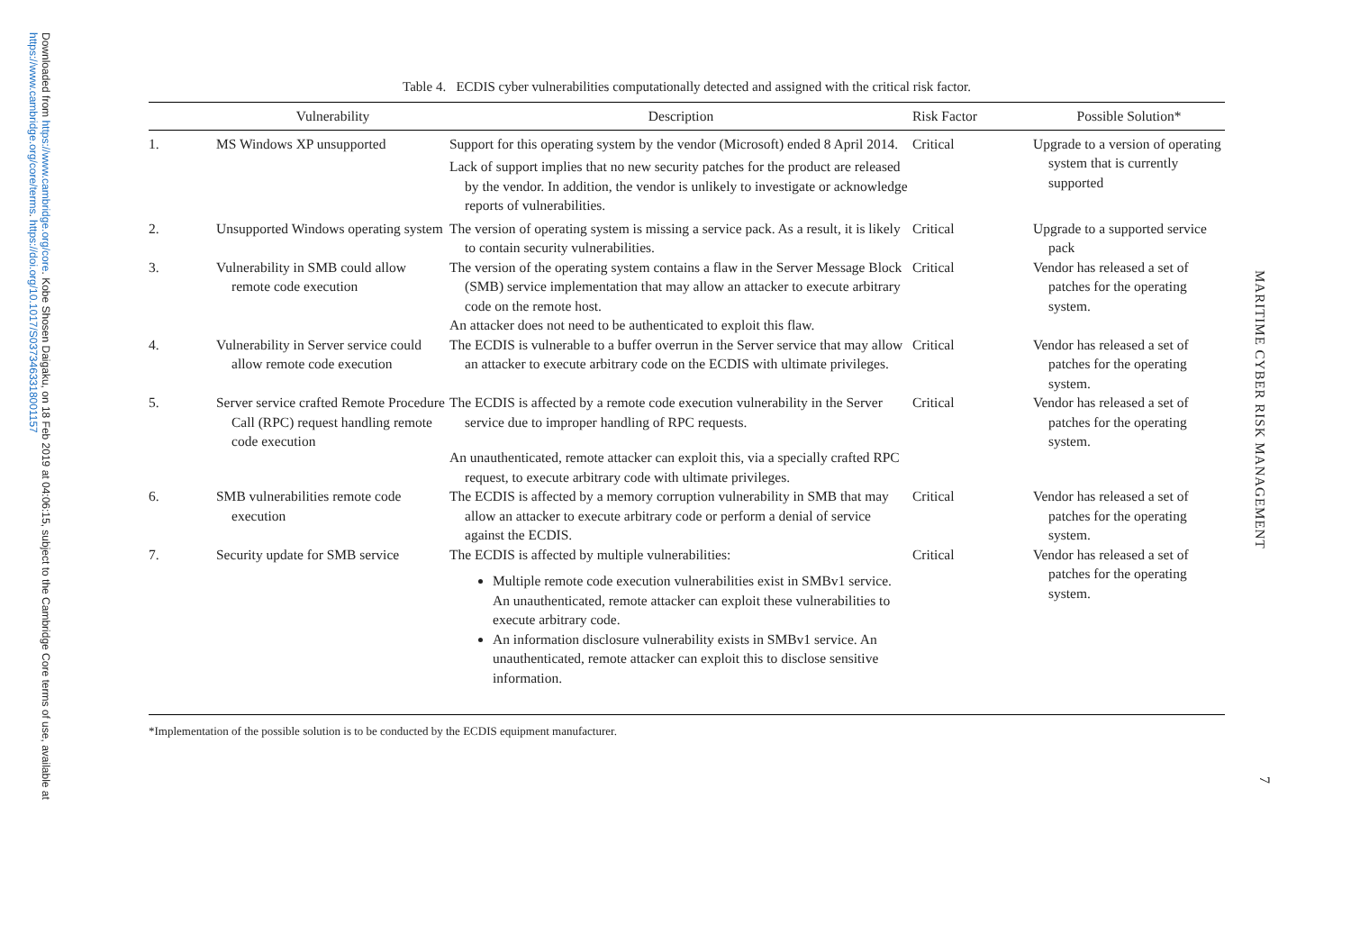Downloaded from https://www.cambridge.org/core. Kobe Shosen Daigaku, on 18 Feb 2019 at 04:06:15, subject to the Cambridge Core terms of use, available at
https://www.cambridge.org/core/terms. https://doi.org/10.1017/S0373463318001157
MARITIME CYBER RISK MANAGEMENT
7
Table 4. ECDIS cyber vulnerabilities computationally detected and assigned with the critical risk factor.
| | Vulnerability | Description | Risk Factor | Possible Solution* |
| --- | --- | --- | --- | --- |
| 1. | MS Windows XP unsupported | Support for this operating system by the vendor (Microsoft) ended 8 April 2014. Lack of support implies that no new security patches for the product are released by the vendor. In addition, the vendor is unlikely to investigate or acknowledge reports of vulnerabilities. | Critical | Upgrade to a version of operating system that is currently supported |
| 2. | Unsupported Windows operating system | The version of operating system is missing a service pack. As a result, it is likely to contain security vulnerabilities. | Critical | Upgrade to a supported service pack |
| 3. | Vulnerability in SMB could allow remote code execution | The version of the operating system contains a flaw in the Server Message Block (SMB) service implementation that may allow an attacker to execute arbitrary code on the remote host. An attacker does not need to be authenticated to exploit this flaw. | Critical | Vendor has released a set of patches for the operating system. |
| 4. | Vulnerability in Server service could allow remote code execution | The ECDIS is vulnerable to a buffer overrun in the Server service that may allow an attacker to execute arbitrary code on the ECDIS with ultimate privileges. | Critical | Vendor has released a set of patches for the operating system. |
| 5. | Server service crafted Remote Procedure Call (RPC) request handling remote code execution | The ECDIS is affected by a remote code execution vulnerability in the Server service due to improper handling of RPC requests. An unauthenticated, remote attacker can exploit this, via a specially crafted RPC request, to execute arbitrary code with ultimate privileges. | Critical | Vendor has released a set of patches for the operating system. |
| 6. | SMB vulnerabilities remote code execution | The ECDIS is affected by a memory corruption vulnerability in SMB that may allow an attacker to execute arbitrary code or perform a denial of service against the ECDIS. | Critical | Vendor has released a set of patches for the operating system. |
| 7. | Security update for SMB service | The ECDIS is affected by multiple vulnerabilities: Multiple remote code execution vulnerabilities exist in SMBv1 service. An unauthenticated, remote attacker can exploit these vulnerabilities to execute arbitrary code. An information disclosure vulnerability exists in SMBv1 service. An unauthenticated, remote attacker can exploit this to disclose sensitive information. | Critical | Vendor has released a set of patches for the operating system. |
*Implementation of the possible solution is to be conducted by the ECDIS equipment manufacturer.